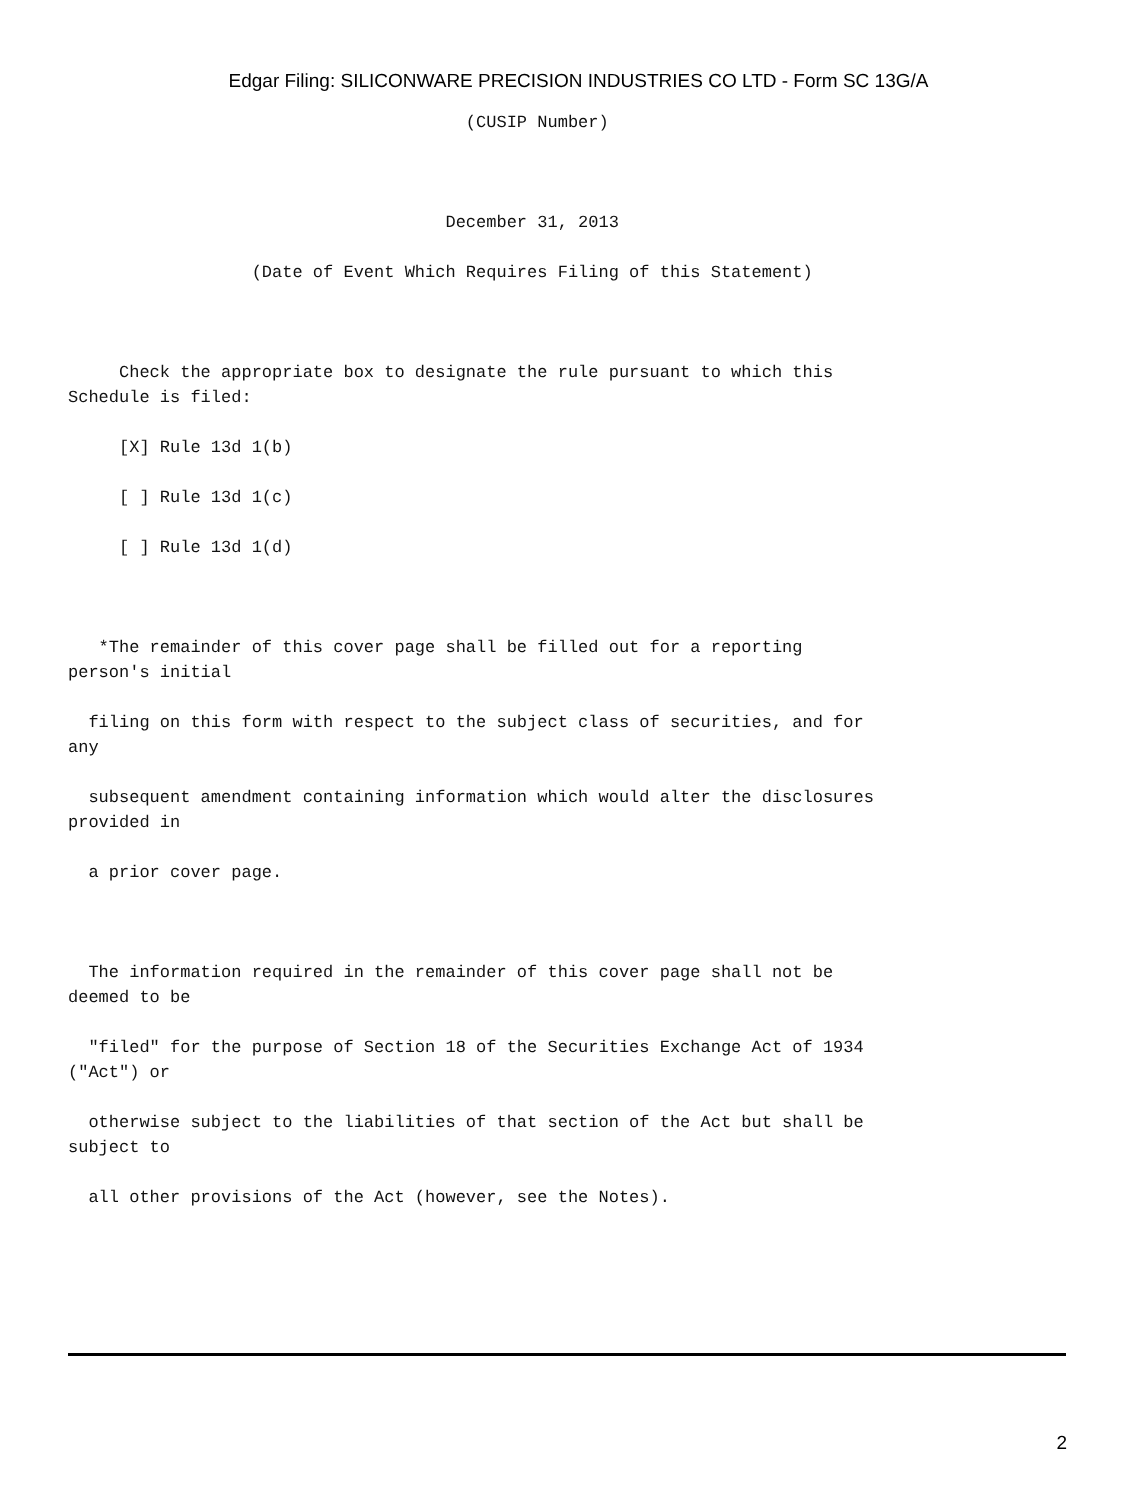Edgar Filing: SILICONWARE PRECISION INDUSTRIES CO LTD - Form SC 13G/A
                                       (CUSIP Number)



                                     December 31, 2013

                  (Date of Event Which Requires Filing of this Statement)



     Check the appropriate box to designate the rule pursuant to which this
Schedule is filed:

     [X] Rule 13d 1(b)

     [ ] Rule 13d 1(c)

     [ ] Rule 13d 1(d)



   *The remainder of this cover page shall be filled out for a reporting
person's initial

  filing on this form with respect to the subject class of securities, and for
any

  subsequent amendment containing information which would alter the disclosures
provided in

  a prior cover page.



  The information required in the remainder of this cover page shall not be
deemed to be

  "filed" for the purpose of Section 18 of the Securities Exchange Act of 1934
("Act") or

  otherwise subject to the liabilities of that section of the Act but shall be
subject to

  all other provisions of the Act (however, see the Notes).
2